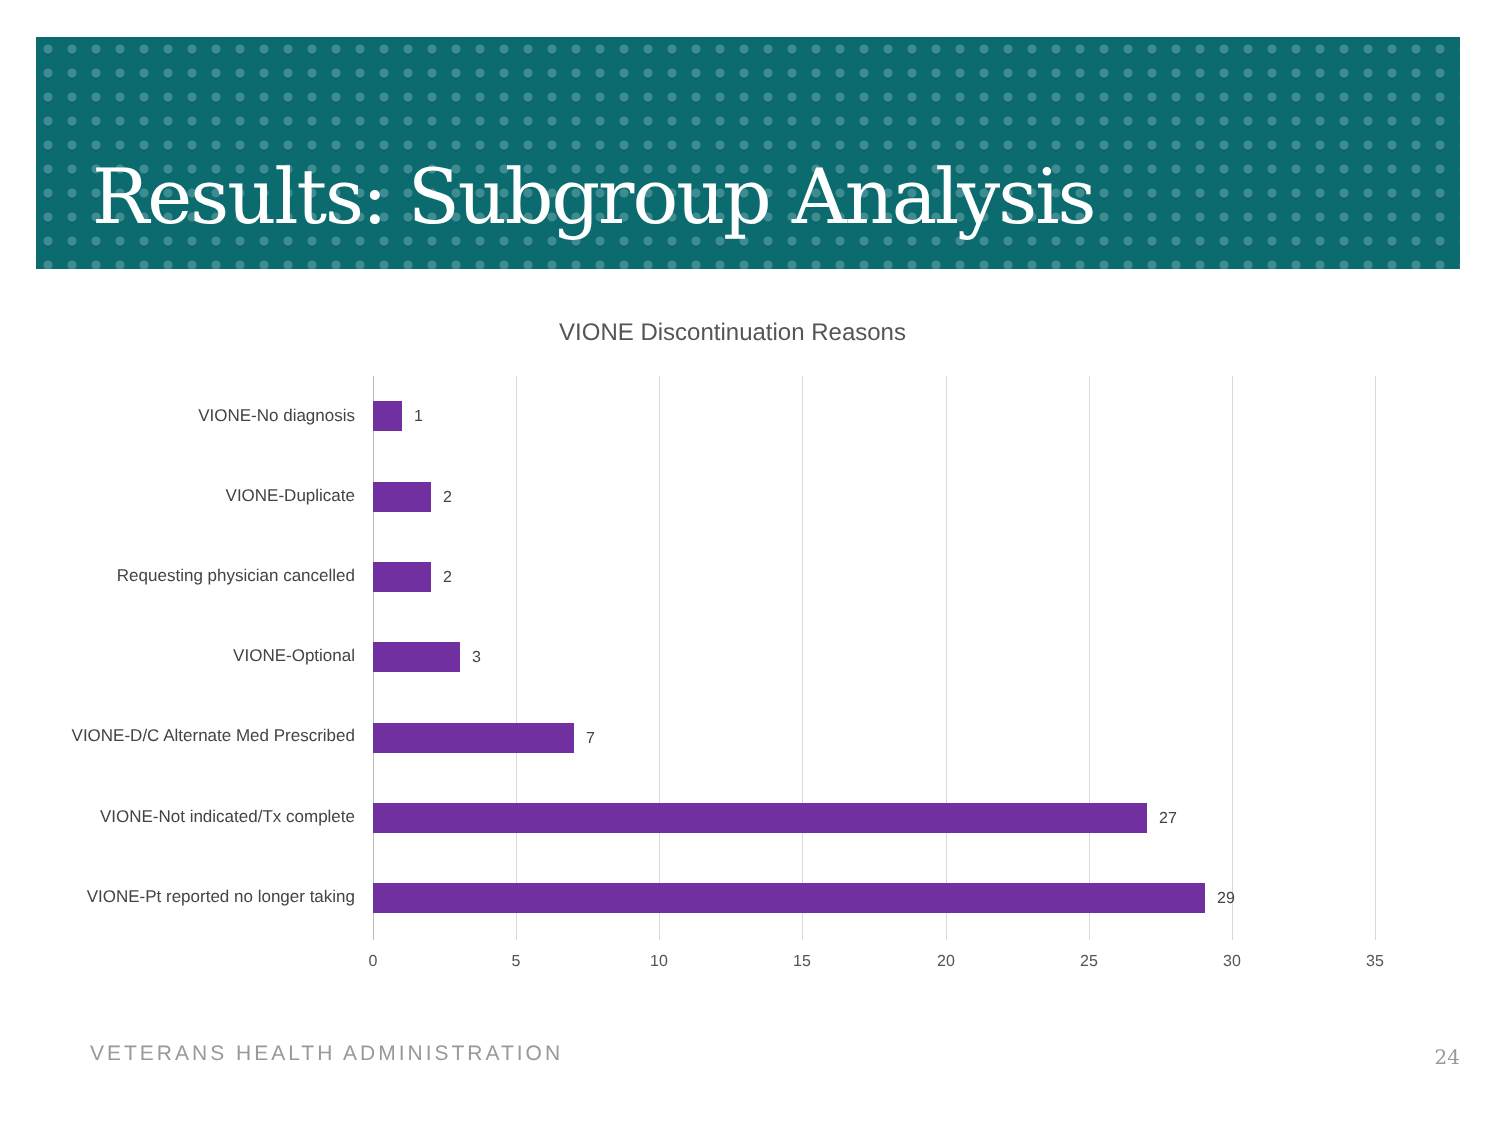Results: Subgroup Analysis
VIONE Discontinuation Reasons
VIONE-No diagnosis
1
VIONE-Duplicate 2
Requesting physician cancelled 2
VIONE-Optional 3
VIONE-D/C Alternate Med Prescribed 7
VIONE-Not indicated/Tx complete 27
VIONE-Pt reported no longer taking 29
0 5 10 15 20 25 30 35
VETERANS HEALTH ADMINISTRATION 24